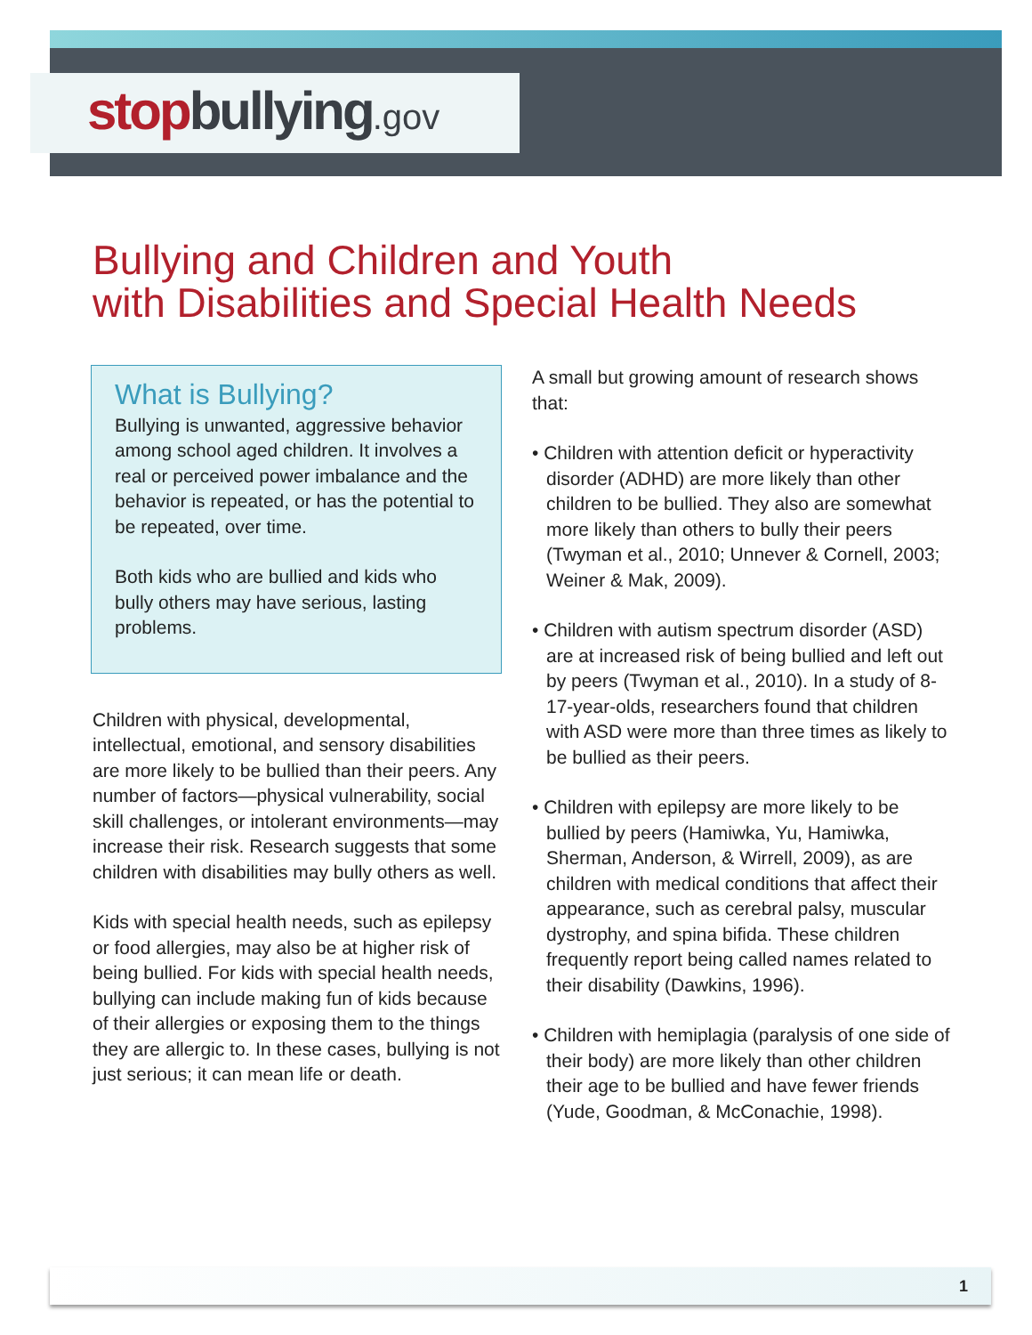stop bullying.gov
Bullying and Children and Youth
with Disabilities and Special Health Needs
What is Bullying?
Bullying is unwanted, aggressive behavior among school aged children. It involves a real or perceived power imbalance and the behavior is repeated, or has the potential to be repeated, over time.
Both kids who are bullied and kids who bully others may have serious, lasting problems.
Children with physical, developmental, intellectual, emotional, and sensory disabilities are more likely to be bullied than their peers. Any number of factors—physical vulnerability, social skill challenges, or intolerant environments—may increase their risk. Research suggests that some children with disabilities may bully others as well.
Kids with special health needs, such as epilepsy or food allergies, may also be at higher risk of being bullied. For kids with special health needs, bullying can include making fun of kids because of their allergies or exposing them to the things they are allergic to. In these cases, bullying is not just serious; it can mean life or death.
A small but growing amount of research shows that:
• Children with attention deficit or hyperactivity disorder (ADHD) are more likely than other children to be bullied. They also are somewhat more likely than others to bully their peers (Twyman et al., 2010; Unnever & Cornell, 2003; Weiner & Mak, 2009).
• Children with autism spectrum disorder (ASD) are at increased risk of being bullied and left out by peers (Twyman et al., 2010). In a study of 8-17-year-olds, researchers found that children with ASD were more than three times as likely to be bullied as their peers.
• Children with epilepsy are more likely to be bullied by peers (Hamiwka, Yu, Hamiwka, Sherman, Anderson, & Wirrell, 2009), as are children with medical conditions that affect their appearance, such as cerebral palsy, muscular dystrophy, and spina bifida. These children frequently report being called names related to their disability (Dawkins, 1996).
• Children with hemiplagia (paralysis of one side of their body) are more likely than other children their age to be bullied and have fewer friends (Yude, Goodman, & McConachie, 1998).
1